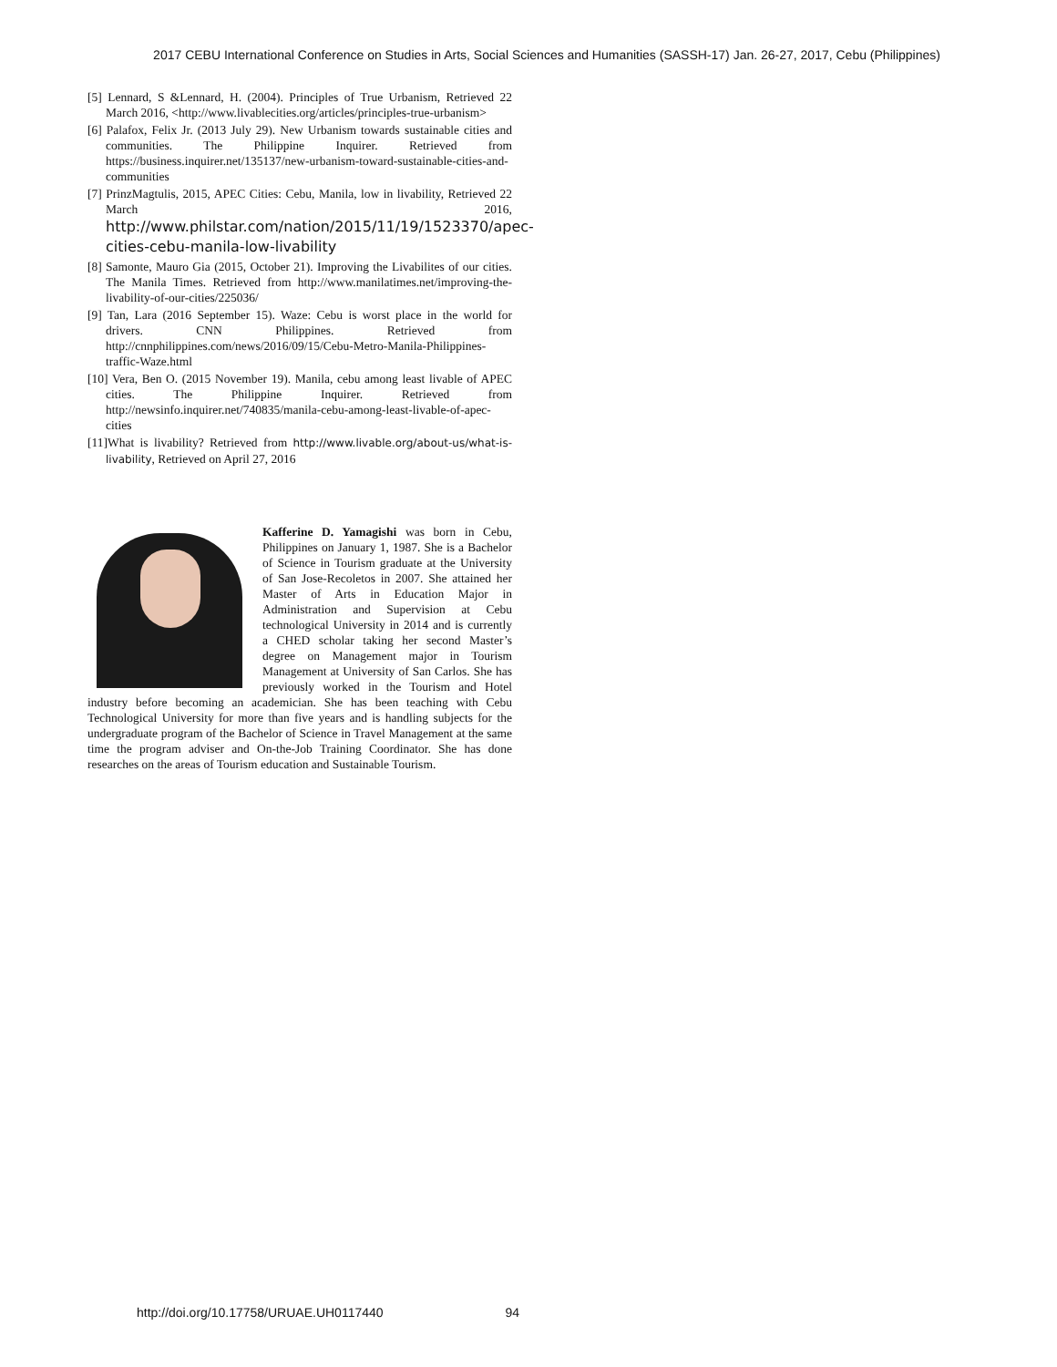2017 CEBU International Conference on Studies in Arts, Social Sciences and Humanities (SASSH-17) Jan. 26-27, 2017, Cebu (Philippines)
[5] Lennard, S &Lennard, H. (2004). Principles of True Urbanism, Retrieved 22 March 2016, <http://www.livablecities.org/articles/principles-true-urbanism>
[6] Palafox, Felix Jr. (2013 July 29). New Urbanism towards sustainable cities and communities. The Philippine Inquirer. Retrieved from https://business.inquirer.net/135137/new-urbanism-toward-sustainable-cities-and-communities
[7] PrinzMagtulis, 2015, APEC Cities: Cebu, Manila, low in livability, Retrieved 22 March 2016, http://www.philstar.com/nation/2015/11/19/1523370/apec-cities-cebu-manila-low-livability
[8] Samonte, Mauro Gia (2015, October 21). Improving the Livabilites of our cities. The Manila Times. Retrieved from http://www.manilatimes.net/improving-the-livability-of-our-cities/225036/
[9] Tan, Lara (2016 September 15). Waze: Cebu is worst place in the world for drivers. CNN Philippines. Retrieved from http://cnnphilippines.com/news/2016/09/15/Cebu-Metro-Manila-Philippines-traffic-Waze.html
[10] Vera, Ben O. (2015 November 19). Manila, cebu among least livable of APEC cities. The Philippine Inquirer. Retrieved from http://newsinfo.inquirer.net/740835/manila-cebu-among-least-livable-of-apec-cities
[11]What is livability? Retrieved from http://www.livable.org/about-us/what-is-livability, Retrieved on April 27, 2016
Kafferine D. Yamagishi was born in Cebu, Philippines on January 1, 1987. She is a Bachelor of Science in Tourism graduate at the University of San Jose-Recoletos in 2007. She attained her Master of Arts in Education Major in Administration and Supervision at Cebu technological University in 2014 and is currently a CHED scholar taking her second Master’s degree on Management major in Tourism Management at University of San Carlos. She has previously worked in the Tourism and Hotel industry before becoming an academician. She has been teaching with Cebu Technological University for more than five years and is handling subjects for the undergraduate program of the Bachelor of Science in Travel Management at the same time the program adviser and On-the-Job Training Coordinator. She has done researches on the areas of Tourism education and Sustainable Tourism.
http://doi.org/10.17758/URUAE.UH0117440 94